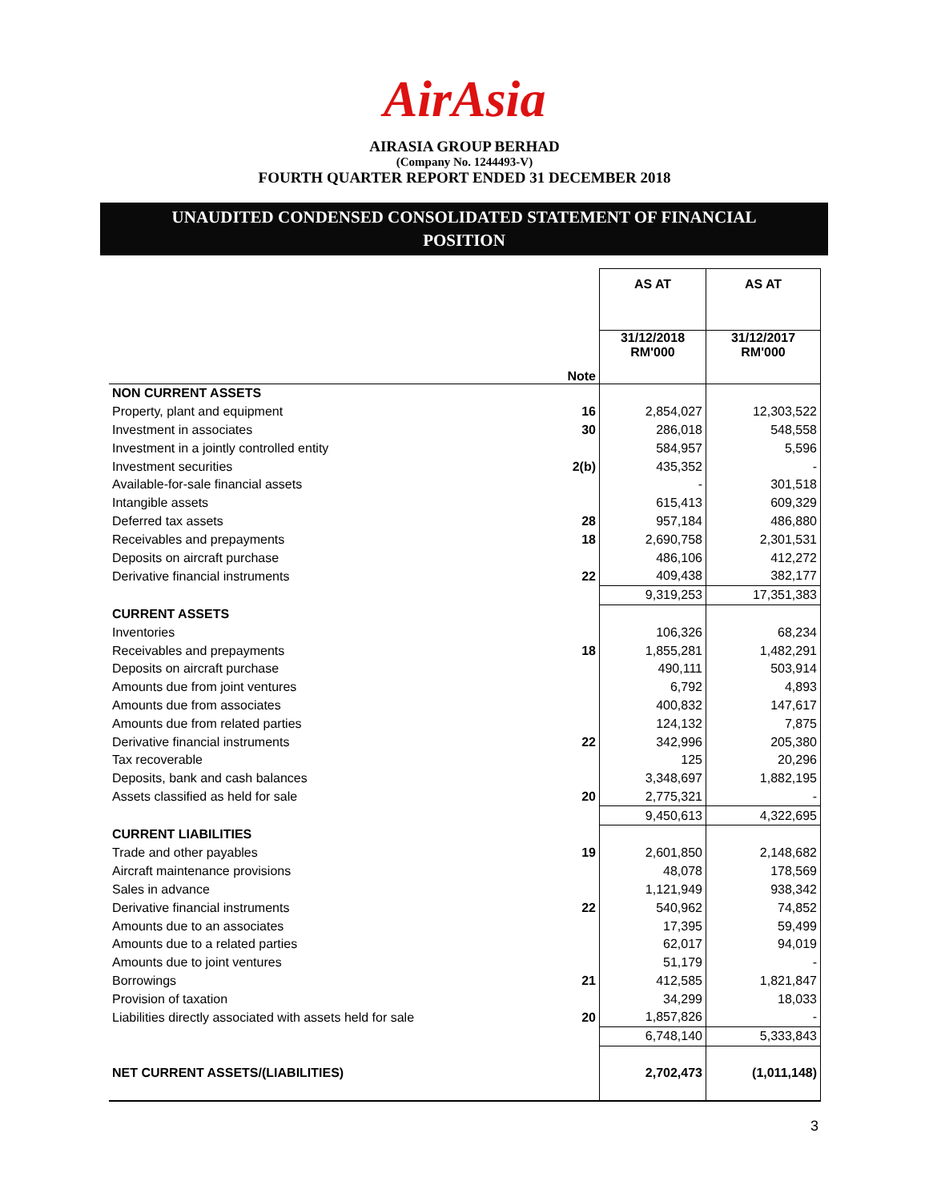AirAsia
AIRASIA GROUP BERHAD
(Company No. 1244493-V)
FOURTH QUARTER REPORT ENDED 31 DECEMBER 2018
UNAUDITED CONDENSED CONSOLIDATED STATEMENT OF FINANCIAL
POSITION
| | | AS AT | AS AT |
| | Note | 31/12/2018 RM'000 | 31/12/2017 RM'000 |
| NON CURRENT ASSETS | | | |
| Property, plant and equipment | 16 | 2,854,027 | 12,303,522 |
| Investment in associates | 30 | 286,018 | 548,558 |
| Investment in a jointly controlled entity | | 584,957 | 5,596 |
| Investment securities | 2(b) | 435,352 | - |
| Available-for-sale financial assets | | - | 301,518 |
| Intangible assets | | 615,413 | 609,329 |
| Deferred tax assets | 28 | 957,184 | 486,880 |
| Receivables and prepayments | 18 | 2,690,758 | 2,301,531 |
| Deposits on aircraft purchase | | 486,106 | 412,272 |
| Derivative financial instruments | 22 | 409,438 | 382,177 |
| | | 9,319,253 | 17,351,383 |
| CURRENT ASSETS | | | |
| Inventories | | 106,326 | 68,234 |
| Receivables and prepayments | 18 | 1,855,281 | 1,482,291 |
| Deposits on aircraft purchase | | 490,111 | 503,914 |
| Amounts due from joint ventures | | 6,792 | 4,893 |
| Amounts due from associates | | 400,832 | 147,617 |
| Amounts due from related parties | | 124,132 | 7,875 |
| Derivative financial instruments | 22 | 342,996 | 205,380 |
| Tax recoverable | | 125 | 20,296 |
| Deposits, bank and cash balances | | 3,348,697 | 1,882,195 |
| Assets classified as held for sale | 20 | 2,775,321 | - |
| | | 9,450,613 | 4,322,695 |
| CURRENT LIABILITIES | | | |
| Trade and other payables | 19 | 2,601,850 | 2,148,682 |
| Aircraft maintenance provisions | | 48,078 | 178,569 |
| Sales in advance | | 1,121,949 | 938,342 |
| Derivative financial instruments | 22 | 540,962 | 74,852 |
| Amounts due to an associates | | 17,395 | 59,499 |
| Amounts due to a related parties | | 62,017 | 94,019 |
| Amounts due to joint ventures | | 51,179 | - |
| Borrowings | 21 | 412,585 | 1,821,847 |
| Provision of taxation | | 34,299 | 18,033 |
| Liabilities directly associated with assets held for sale | 20 | 1,857,826 | - |
| | | 6,748,140 | 5,333,843 |
| NET CURRENT ASSETS/(LIABILITIES) | | 2,702,473 | (1,011,148) |
3